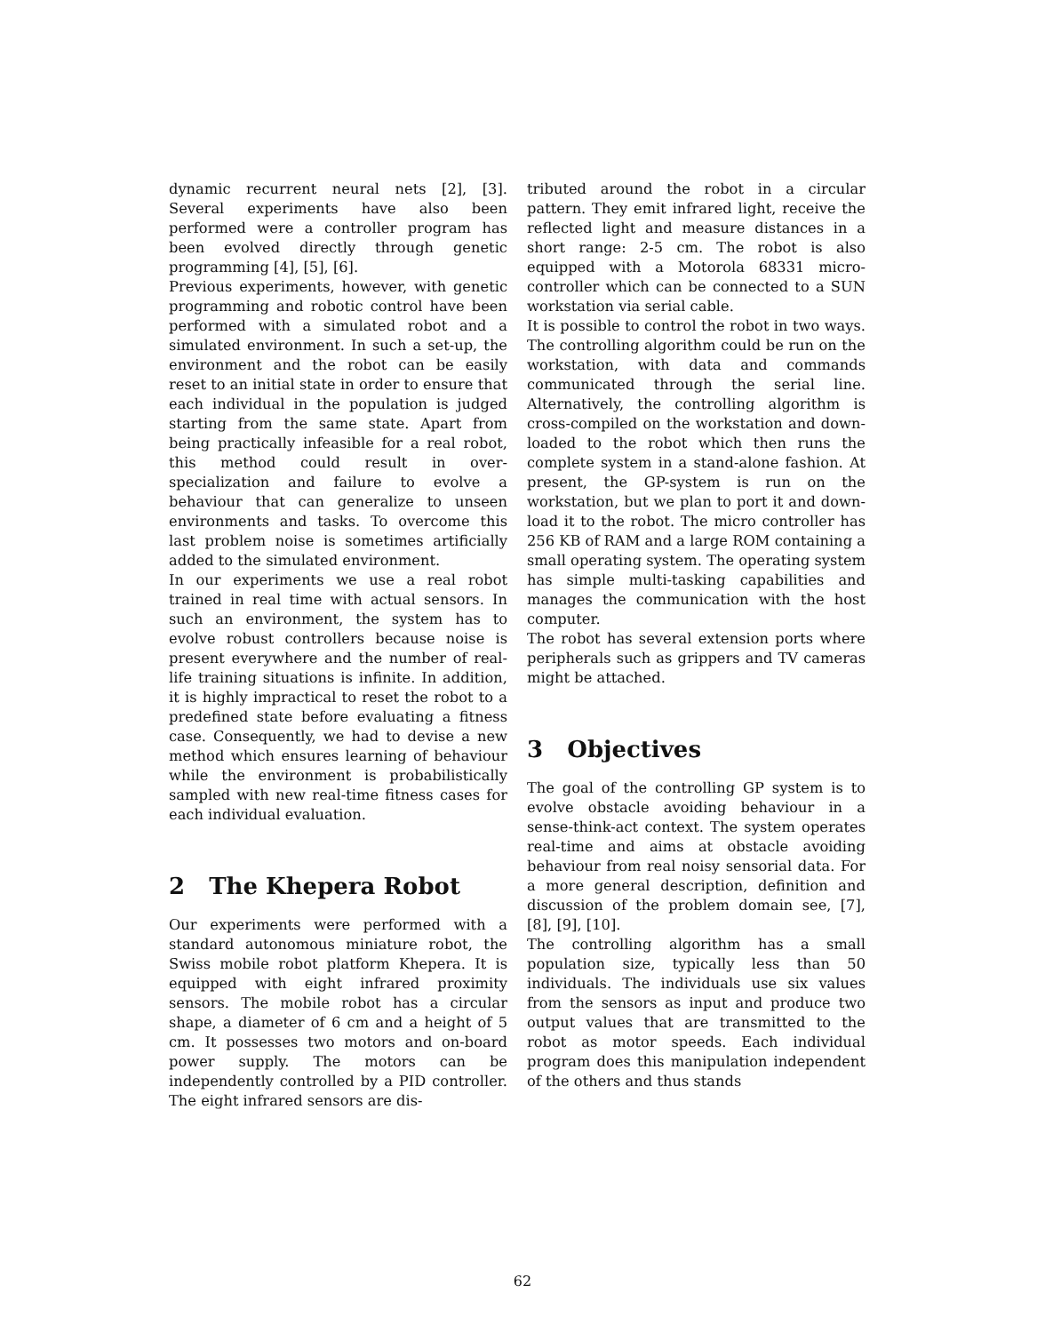dynamic recurrent neural nets [2], [3]. Several experiments have also been performed were a controller program has been evolved directly through genetic programming [4], [5], [6].
Previous experiments, however, with genetic programming and robotic control have been performed with a simulated robot and a simulated environment. In such a set-up, the environment and the robot can be easily reset to an initial state in order to ensure that each individual in the population is judged starting from the same state. Apart from being practically infeasible for a real robot, this method could result in over-specialization and failure to evolve a behaviour that can generalize to unseen environments and tasks. To overcome this last problem noise is sometimes artificially added to the simulated environment.
In our experiments we use a real robot trained in real time with actual sensors. In such an environment, the system has to evolve robust controllers because noise is present everywhere and the number of real-life training situations is infinite. In addition, it is highly impractical to reset the robot to a predefined state before evaluating a fitness case. Consequently, we had to devise a new method which ensures learning of behaviour while the environment is probabilistically sampled with new real-time fitness cases for each individual evaluation.
2 The Khepera Robot
Our experiments were performed with a standard autonomous miniature robot, the Swiss mobile robot platform Khepera. It is equipped with eight infrared proximity sensors. The mobile robot has a circular shape, a diameter of 6 cm and a height of 5 cm. It possesses two motors and on-board power supply. The motors can be independently controlled by a PID controller. The eight infrared sensors are dis-
tributed around the robot in a circular pattern. They emit infrared light, receive the reflected light and measure distances in a short range: 2-5 cm. The robot is also equipped with a Motorola 68331 micro-controller which can be connected to a SUN workstation via serial cable.
It is possible to control the robot in two ways. The controlling algorithm could be run on the workstation, with data and commands communicated through the serial line. Alternatively, the controlling algorithm is cross-compiled on the workstation and down-loaded to the robot which then runs the complete system in a stand-alone fashion. At present, the GP-system is run on the workstation, but we plan to port it and down-load it to the robot. The micro controller has 256 KB of RAM and a large ROM containing a small operating system. The operating system has simple multi-tasking capabilities and manages the communication with the host computer.
The robot has several extension ports where peripherals such as grippers and TV cameras might be attached.
3 Objectives
The goal of the controlling GP system is to evolve obstacle avoiding behaviour in a sense-think-act context. The system operates real-time and aims at obstacle avoiding behaviour from real noisy sensorial data. For a more general description, definition and discussion of the problem domain see, [7], [8], [9], [10].
The controlling algorithm has a small population size, typically less than 50 individuals. The individuals use six values from the sensors as input and produce two output values that are transmitted to the robot as motor speeds. Each individual program does this manipulation independent of the others and thus stands
62